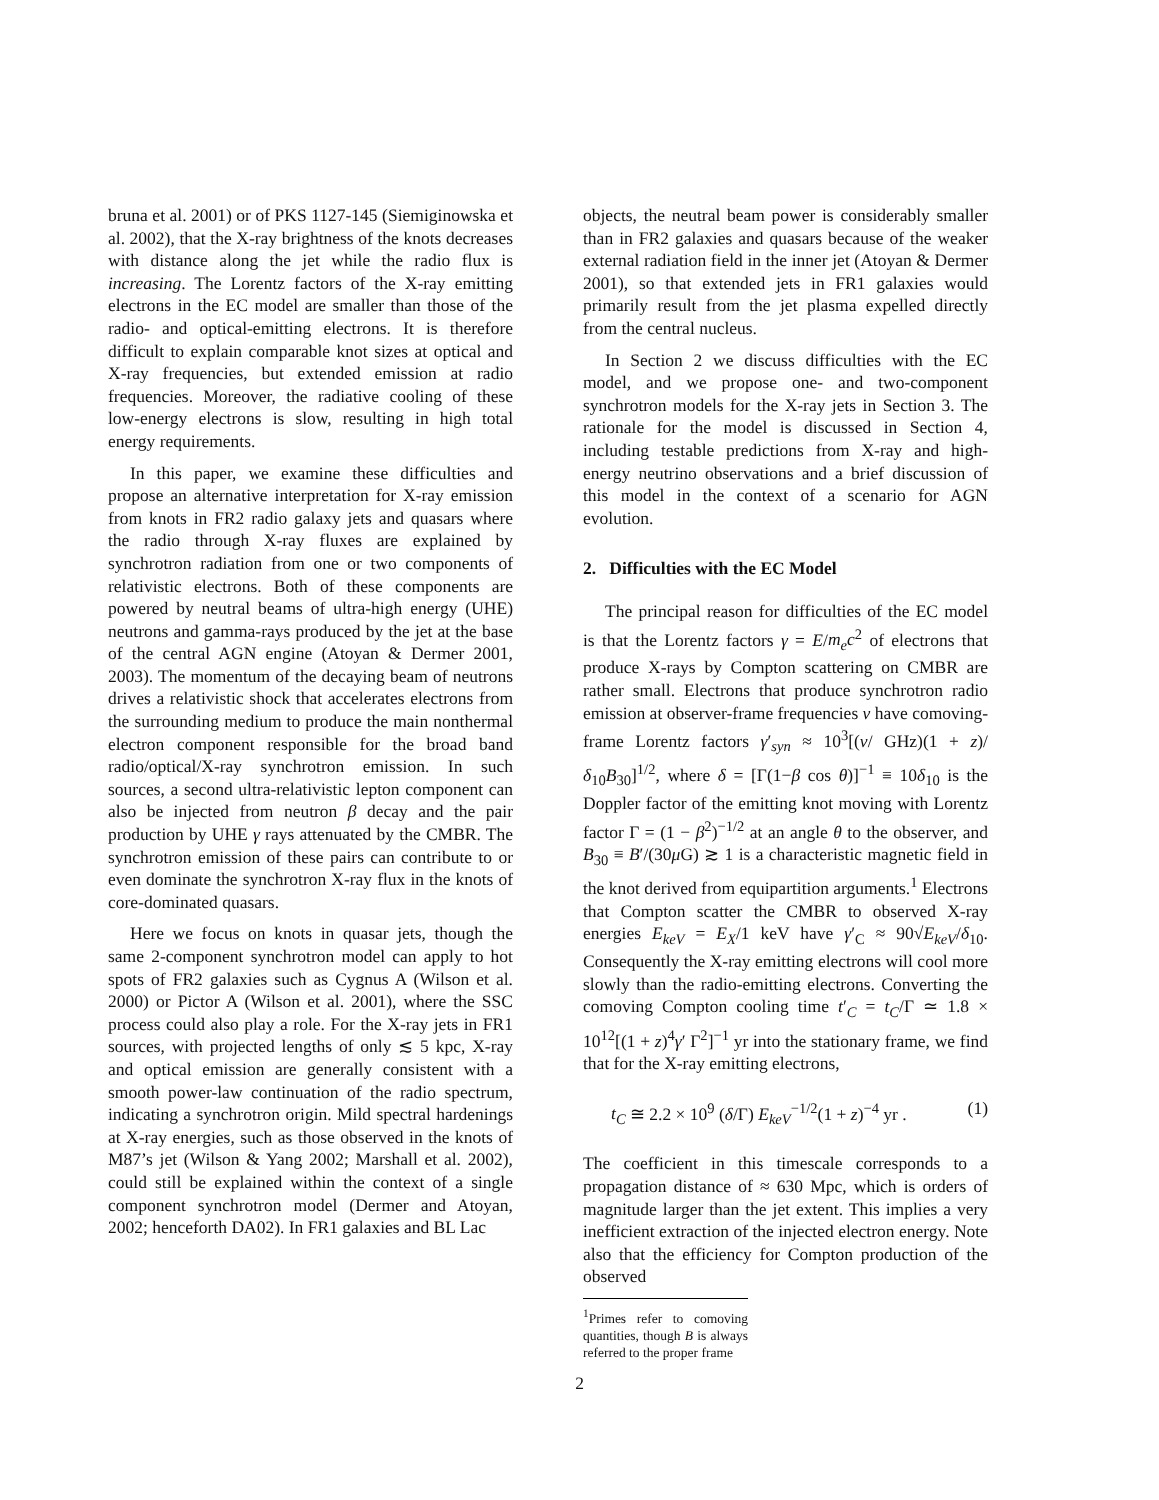bruna et al. 2001) or of PKS 1127-145 (Siemiginowska et al. 2002), that the X-ray brightness of the knots decreases with distance along the jet while the radio flux is increasing. The Lorentz factors of the X-ray emitting electrons in the EC model are smaller than those of the radio- and optical-emitting electrons. It is therefore difficult to explain comparable knot sizes at optical and X-ray frequencies, but extended emission at radio frequencies. Moreover, the radiative cooling of these low-energy electrons is slow, resulting in high total energy requirements.
In this paper, we examine these difficulties and propose an alternative interpretation for X-ray emission from knots in FR2 radio galaxy jets and quasars where the radio through X-ray fluxes are explained by synchrotron radiation from one or two components of relativistic electrons. Both of these components are powered by neutral beams of ultra-high energy (UHE) neutrons and gamma-rays produced by the jet at the base of the central AGN engine (Atoyan & Dermer 2001, 2003). The momentum of the decaying beam of neutrons drives a relativistic shock that accelerates electrons from the surrounding medium to produce the main nonthermal electron component responsible for the broad band radio/optical/X-ray synchrotron emission. In such sources, a second ultra-relativistic lepton component can also be injected from neutron β decay and the pair production by UHE γ rays attenuated by the CMBR. The synchrotron emission of these pairs can contribute to or even dominate the synchrotron X-ray flux in the knots of core-dominated quasars.
Here we focus on knots in quasar jets, though the same 2-component synchrotron model can apply to hot spots of FR2 galaxies such as Cygnus A (Wilson et al. 2000) or Pictor A (Wilson et al. 2001), where the SSC process could also play a role. For the X-ray jets in FR1 sources, with projected lengths of only ≲ 5 kpc, X-ray and optical emission are generally consistent with a smooth power-law continuation of the radio spectrum, indicating a synchrotron origin. Mild spectral hardenings at X-ray energies, such as those observed in the knots of M87’s jet (Wilson & Yang 2002; Marshall et al. 2002), could still be explained within the context of a single component synchrotron model (Dermer and Atoyan, 2002; henceforth DA02). In FR1 galaxies and BL Lac
objects, the neutral beam power is considerably smaller than in FR2 galaxies and quasars because of the weaker external radiation field in the inner jet (Atoyan & Dermer 2001), so that extended jets in FR1 galaxies would primarily result from the jet plasma expelled directly from the central nucleus.
In Section 2 we discuss difficulties with the EC model, and we propose one- and two-component synchrotron models for the X-ray jets in Section 3. The rationale for the model is discussed in Section 4, including testable predictions from X-ray and high-energy neutrino observations and a brief discussion of this model in the context of a scenario for AGN evolution.
2. Difficulties with the EC Model
The principal reason for difficulties of the EC model is that the Lorentz factors γ = E/m<sub>e</sub>c<sup>2</sup> of electrons that produce X-rays by Compton scattering on CMBR are rather small. Electrons that produce synchrotron radio emission at observer-frame frequencies ν have comoving-frame Lorentz factors γ′<sub>syn</sub> ≈ 10<sup>3</sup>[(ν/ GHz)(1 + z)/δ<sub>10</sub>B<sub>30</sub>]<sup>1/2</sup>, where δ = [Γ(1−β cos θ)]<sup>−1</sup> ≡ 10δ<sub>10</sub> is the Doppler factor of the emitting knot moving with Lorentz factor Γ = (1 − β<sup>2</sup>)<sup>−1/2</sup> at an angle θ to the observer, and B<sub>30</sub> ≡ B′/(30μ G) ≳ 1 is a characteristic magnetic field in the knot derived from equipartition arguments.<sup>1</sup> Electrons that Compton scatter the CMBR to observed X-ray energies E<sub>keV</sub> = E<sub>X</sub>/1 keV have γ′<sub>C</sub> ≈ 90√E<sub>keV</sub>/δ<sub>10</sub>. Consequently the X-ray emitting electrons will cool more slowly than the radio-emitting electrons. Converting the comoving Compton cooling time t′<sub>C</sub> = t<sub>C</sub>/Γ ≃ 1.8 × 10<sup>12</sup>[(1 + z)<sup>4</sup>γ′ Γ<sup>2</sup>]<sup>−1</sup> yr into the stationary frame, we find that for the X-ray emitting electrons,
t<sub>C</sub> ≅ 2.2 × 10<sup>9</sup> (δ/Γ) E<sub>keV</sub><sup>−1/2</sup>(1 + z)<sup>−4</sup> yr . (1)
The coefficient in this timescale corresponds to a propagation distance of ≈ 630 Mpc, which is orders of magnitude larger than the jet extent. This implies a very inefficient extraction of the injected electron energy. Note also that the efficiency for Compton production of the observed
<sup>1</sup> Primes refer to comoving quantities, though B is always referred to the proper frame
2